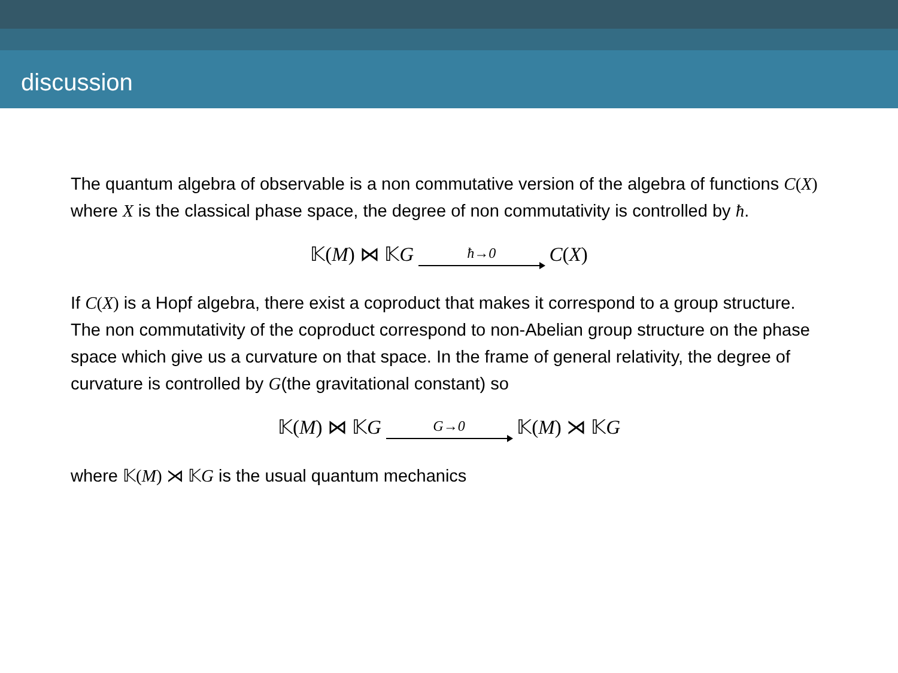discussion
The quantum algebra of observable is a non commutative version of the algebra of functions C(X) where X is the classical phase space, the degree of non commutativity is controlled by ħ.
𝕂(M) ⋈ 𝕂G ħ→0 C(X)
If C(X) is a Hopf algebra, there exist a coproduct that makes it correspond to a group structure. The non commutativity of the coproduct correspond to non-Abelian group structure on the phase space which give us a curvature on that space. In the frame of general relativity, the degree of curvature is controlled by G(the gravitational constant) so
𝕂(M) ⋈ 𝕂G G→0 𝕂(M) ⋊ 𝕂G
where 𝕂(M) ⋊ 𝕂 G is the usual quantum mechanics